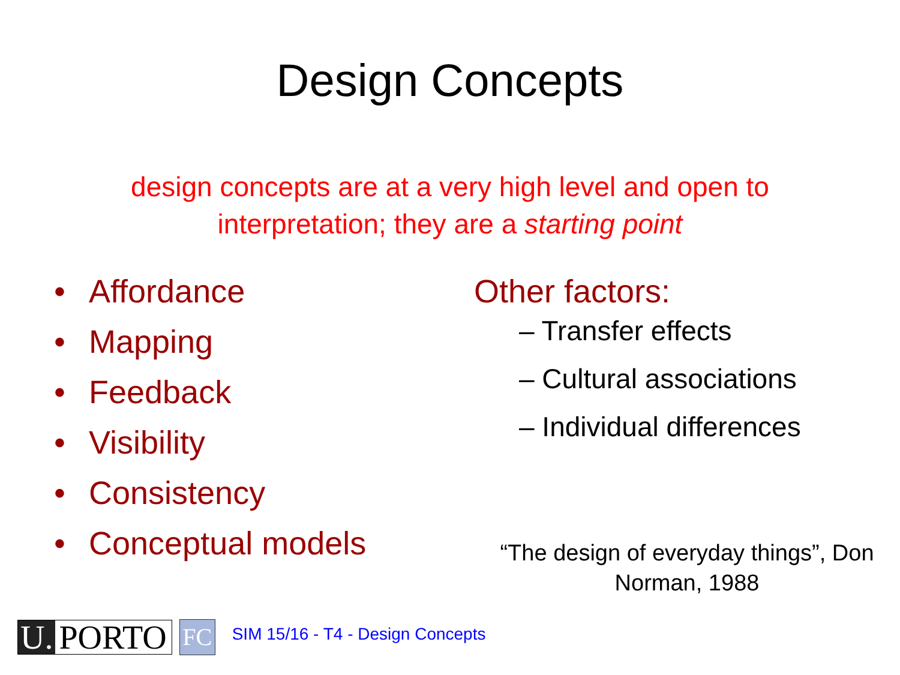Design Concepts
design concepts are at a very high level and open to interpretation; they are a starting point
• Affordance
• Mapping
• Feedback
• Visibility
• Consistency
• Conceptual models
Other factors:
– Transfer effects
– Cultural associations
– Individual differences
“The design of everyday things”, Don
Norman, 1988
U. PORTO
FC
SIM 15/16 - T4 - Design Concepts